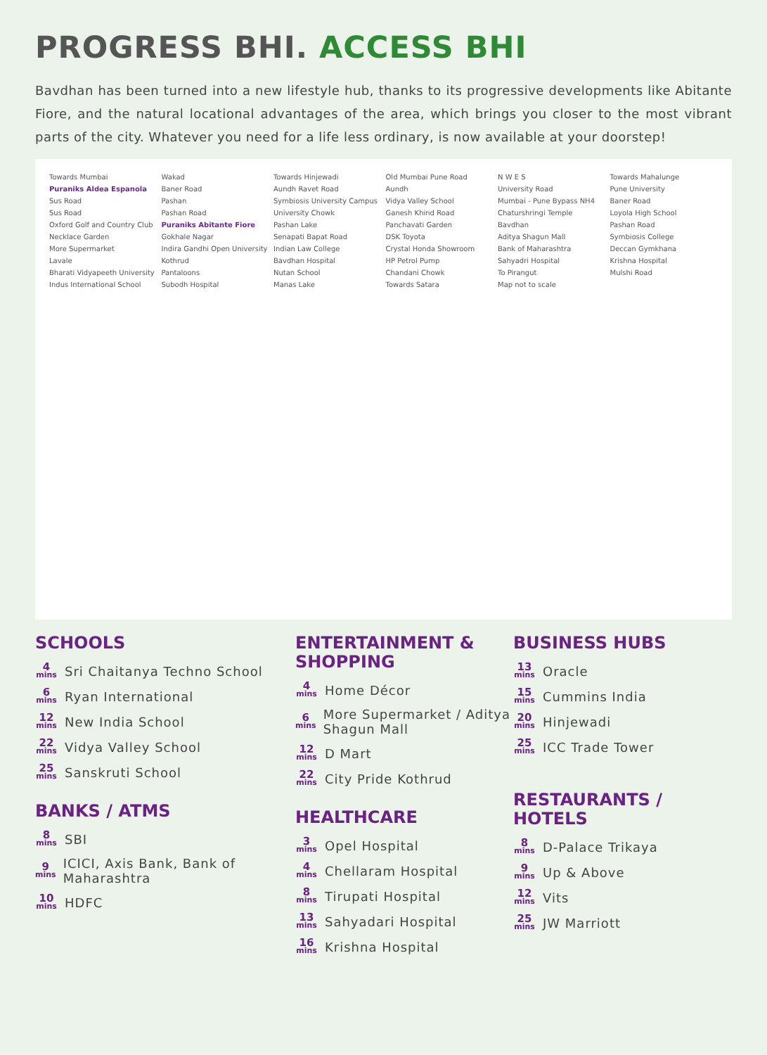PROGRESS BHI. ACCESS BHI
Bavdhan has been turned into a new lifestyle hub, thanks to its progressive developments like Abitante Fiore, and the natural locational advantages of the area, which brings you closer to the most vibrant parts of the city. Whatever you need for a life less ordinary, is now available at your doorstep!
Towards Mumbai Wakad Towards Hinjewadi Old Mumbai Pune Road N W E S Towards Mahalunge Puraniks Aldea Espanola Baner Road Aundh Ravet Road Aundh University Road Pune University Sus Road Pashan Symbiosis University Campus Vidya Valley School Mumbai - Pune Bypass NH4 Baner Road Sus Road Pashan Road University Chowk Ganesh Khind Road Chaturshringi Temple Loyola High School Oxford Golf and Country Club Puraniks Abitante Fiore Pashan Lake Panchavati Garden Bavdhan Pashan Road Necklace Garden Gokhale Nagar Senapati Bapat Road DSK Toyota Aditya Shagun Mall Symbiosis College More Supermarket Indira Gandhi Open University Indian Law College Crystal Honda Showroom Bank of Maharashtra Deccan Gymkhana Lavale Kothrud Bavdhan Hospital HP Petrol Pump Sahyadri Hospital Krishna Hospital Bharati Vidyapeeth University Pantaloons Nutan School Chandani Chowk To Pirangut Mulshi Road Indus International School Subodh Hospital Manas Lake Towards Satara Map not to scale
SCHOOLS
4
mins
Sri Chaitanya Techno School
6
mins
Ryan International
12
mins
New India School
22
mins
Vidya Valley School
25
mins
Sanskruti School
BANKS / ATMS
8
mins
SBI
9
mins
ICICI, Axis Bank, Bank of Maharashtra
10
mins
HDFC
ENTERTAINMENT & SHOPPING
4
mins
Home Décor
6
mins
More Supermarket / Aditya Shagun Mall
12
mins
D Mart
22
mins
City Pride Kothrud
HEALTHCARE
3
mins
Opel Hospital
4
mins
Chellaram Hospital
8
mins
Tirupati Hospital
13
mins
Sahyadari Hospital
16
mins
Krishna Hospital
BUSINESS HUBS
13
mins
Oracle
15
mins
Cummins India
20
mins
Hinjewadi
25
mins
ICC Trade Tower
RESTAURANTS / HOTELS
8
mins
D-Palace Trikaya
9
mins
Up & Above
12
mins
Vits
25
mins
JW Marriott